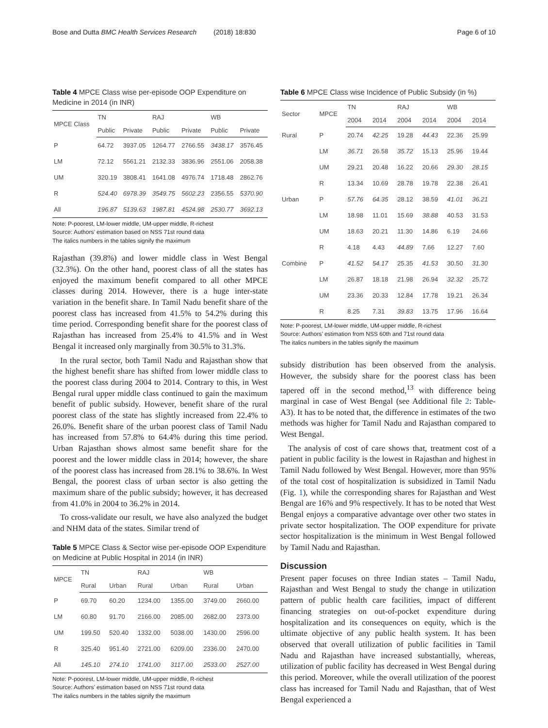Bose and Dutta BMC Health Services Research (2018) 18:830 Page 6 of 10
Table 4 MPCE Class wise per-episode OOP Expenditure on Medicine in 2014 (in INR)
| MPCE Class | TN | | RAJ | | WB | |
| --- | --- | --- | --- | --- | --- | --- |
| | Public | Private | Public | Private | Public | Private |
| P | 64.72 | 3937.05 | 1264.77 | 2766.55 | 3438.17 | 3576.45 |
| LM | 72.12 | 5561.21 | 2132.33 | 3836.96 | 2551.06 | 2058.38 |
| UM | 320.19 | 3808.41 | 1641.08 | 4976.74 | 1718.48 | 2862.76 |
| R | 524.40 | 6978.39 | 3549.75 | 5602.23 | 2356.55 | 5370.90 |
| All | 196.87 | 5139.63 | 1987.81 | 4524.98 | 2530.77 | 3692.13 |
Note: P-poorest, LM-lower middle, UM-upper middle, R-richest
Source: Authors’ estimation based on NSS 71st round data
The italics numbers in the tables signify the maximum
Rajasthan (39.8%) and lower middle class in West Bengal (32.3%). On the other hand, poorest class of all the states has enjoyed the maximum benefit compared to all other MPCE classes during 2014. However, there is a huge inter-state variation in the benefit share. In Tamil Nadu benefit share of the poorest class has increased from 41.5% to 54.2% during this time period. Corresponding benefit share for the poorest class of Rajasthan has increased from 25.4% to 41.5% and in West Bengal it increased only marginally from 30.5% to 31.3%.
In the rural sector, both Tamil Nadu and Rajasthan show that the highest benefit share has shifted from lower middle class to the poorest class during 2004 to 2014. Contrary to this, in West Bengal rural upper middle class continued to gain the maximum benefit of public subsidy. However, benefit share of the rural poorest class of the state has slightly increased from 22.4% to 26.0%. Benefit share of the urban poorest class of Tamil Nadu has increased from 57.8% to 64.4% during this time period. Urban Rajasthan shows almost same benefit share for the poorest and the lower middle class in 2014; however, the share of the poorest class has increased from 28.1% to 38.6%. In West Bengal, the poorest class of urban sector is also getting the maximum share of the public subsidy; however, it has decreased from 41.0% in 2004 to 36.2% in 2014.
To cross-validate our result, we have also analyzed the budget and NHM data of the states. Similar trend of
Table 5 MPCE Class & Sector wise per-episode OOP Expenditure on Medicine at Public Hospital in 2014 (in INR)
| MPCE | TN | | RAJ | | WB | |
| --- | --- | --- | --- | --- | --- | --- |
| | Rural | Urban | Rural | Urban | Rural | Urban |
| P | 69.70 | 60.20 | 1234.00 | 1355.00 | 3749.00 | 2660.00 |
| LM | 60.80 | 91.70 | 2166.00 | 2085.00 | 2682.00 | 2373.00 |
| UM | 199.50 | 520.40 | 1332.00 | 5038.00 | 1430.00 | 2596.00 |
| R | 325.40 | 951.40 | 2721.00 | 6209.00 | 2336.00 | 2470.00 |
| All | 145.10 | 274.10 | 1741.00 | 3117.00 | 2533.00 | 2527.00 |
Note: P-poorest, LM-lower middle, UM-upper middle, R-richest
Source: Authors’ estimation based on NSS 71st round data
The italics numbers in the tables signify the maximum
Table 6 MPCE Class wise Incidence of Public Subsidy (in %)
| Sector | MPCE | TN | | RAJ | | WB | |
| --- | --- | --- | --- | --- | --- | --- | --- |
| | | 2004 | 2014 | 2004 | 2014 | 2004 | 2014 |
| Rural | P | 20.74 | 42.25 | 19.28 | 44.43 | 22.36 | 25.99 |
| | LM | 36.71 | 26.58 | 35.72 | 15.13 | 25.96 | 19.44 |
| | UM | 29.21 | 20.48 | 16.22 | 20.66 | 29.30 | 28.15 |
| | R | 13.34 | 10.69 | 28.78 | 19.78 | 22.38 | 26.41 |
| Urban | P | 57.76 | 64.35 | 28.12 | 38.59 | 41.01 | 36.21 |
| | LM | 18.98 | 11.01 | 15.69 | 38.88 | 40.53 | 31.53 |
| | UM | 18.63 | 20.21 | 11.30 | 14.86 | 6.19 | 24.66 |
| | R | 4.18 | 4.43 | 44.89 | 7.66 | 12.27 | 7.60 |
| Combine | P | 41.52 | 54.17 | 25.35 | 41.53 | 30.50 | 31.30 |
| | LM | 26.87 | 18.18 | 21.98 | 26.94 | 32.32 | 25.72 |
| | UM | 23.36 | 20.33 | 12.84 | 17.78 | 19.21 | 26.34 |
| | R | 8.25 | 7.31 | 39.83 | 13.75 | 17.96 | 16.64 |
Note: P-poorest, LM-lower middle, UM-upper middle, R-richest
Source: Authors’ estimation from NSS 60th and 71st round data
The italics numbers in the tables signify the maximum
subsidy distribution has been observed from the analysis. However, the subsidy share for the poorest class has been tapered off in the second method,<sup>13</sup> with difference being marginal in case of West Bengal (see Additional file 2: Table-A3). It has to be noted that, the difference in estimates of the two methods was higher for Tamil Nadu and Rajasthan compared to West Bengal.
The analysis of cost of care shows that, treatment cost of a patient in public facility is the lowest in Rajasthan and highest in Tamil Nadu followed by West Bengal. However, more than 95% of the total cost of hospitalization is subsidized in Tamil Nadu (Fig. 1), while the corresponding shares for Rajasthan and West Bengal are 16% and 9% respectively. It has to be noted that West Bengal enjoys a comparative advantage over other two states in private sector hospitalization. The OOP expenditure for private sector hospitalization is the minimum in West Bengal followed by Tamil Nadu and Rajasthan.
Discussion
Present paper focuses on three Indian states – Tamil Nadu, Rajasthan and West Bengal to study the change in utilization pattern of public health care facilities, impact of different financing strategies on out-of-pocket expenditure during hospitalization and its consequences on equity, which is the ultimate objective of any public health system. It has been observed that overall utilization of public facilities in Tamil Nadu and Rajasthan have increased substantially, whereas, utilization of public facility has decreased in West Bengal during this period. Moreover, while the overall utilization of the poorest class has increased for Tamil Nadu and Rajasthan, that of West Bengal experienced a